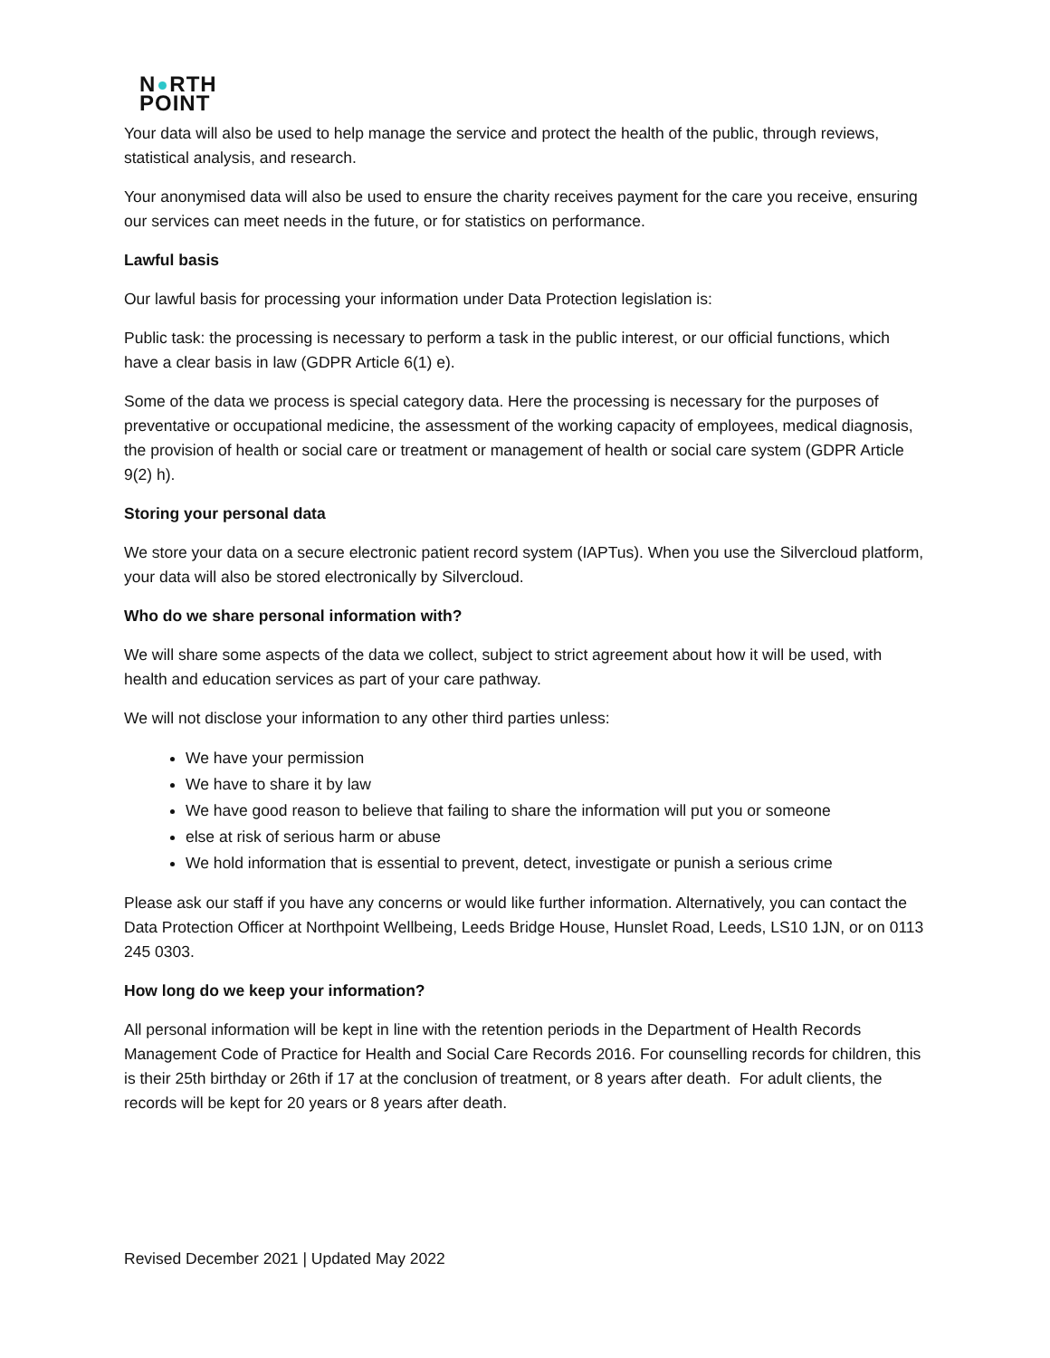N RTH
POINT
Your data will also be used to help manage the service and protect the health of the public, through reviews, statistical analysis, and research.
Your anonymised data will also be used to ensure the charity receives payment for the care you receive, ensuring our services can meet needs in the future, or for statistics on performance.
Lawful basis
Our lawful basis for processing your information under Data Protection legislation is:
Public task: the processing is necessary to perform a task in the public interest, or our official functions, which have a clear basis in law (GDPR Article 6(1) e).
Some of the data we process is special category data. Here the processing is necessary for the purposes of preventative or occupational medicine, the assessment of the working capacity of employees, medical diagnosis, the provision of health or social care or treatment or management of health or social care system (GDPR Article 9(2) h).
Storing your personal data
We store your data on a secure electronic patient record system (IAPTus). When you use the Silvercloud platform, your data will also be stored electronically by Silvercloud.
Who do we share personal information with?
We will share some aspects of the data we collect, subject to strict agreement about how it will be used, with health and education services as part of your care pathway.
We will not disclose your information to any other third parties unless:
We have your permission
We have to share it by law
We have good reason to believe that failing to share the information will put you or someone
else at risk of serious harm or abuse
We hold information that is essential to prevent, detect, investigate or punish a serious crime
Please ask our staff if you have any concerns or would like further information. Alternatively, you can contact the Data Protection Officer at Northpoint Wellbeing, Leeds Bridge House, Hunslet Road, Leeds, LS10 1JN, or on 0113 245 0303.
How long do we keep your information?
All personal information will be kept in line with the retention periods in the Department of Health Records Management Code of Practice for Health and Social Care Records 2016. For counselling records for children, this is their 25th birthday or 26th if 17 at the conclusion of treatment, or 8 years after death. For adult clients, the records will be kept for 20 years or 8 years after death.
Revised December 2021 | Updated May 2022